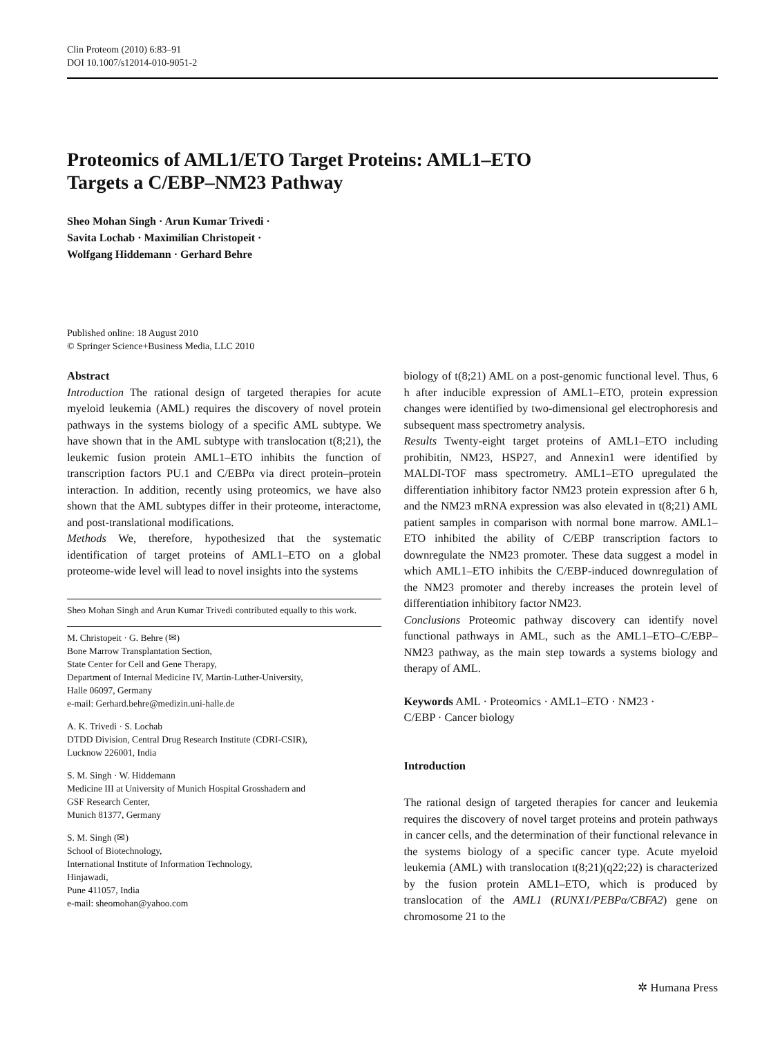Clin Proteom (2010) 6:83–91
DOI 10.1007/s12014-010-9051-2
Proteomics of AML1/ETO Target Proteins: AML1–ETO
Targets a C/EBP–NM23 Pathway
Sheo Mohan Singh · Arun Kumar Trivedi ·
Savita Lochab · Maximilian Christopeit ·
Wolfgang Hiddemann · Gerhard Behre
Published online: 18 August 2010
© Springer Science+Business Media, LLC 2010
Abstract
Introduction The rational design of targeted therapies for acute myeloid leukemia (AML) requires the discovery of novel protein pathways in the systems biology of a specific AML subtype. We have shown that in the AML subtype with translocation t(8;21), the leukemic fusion protein AML1–ETO inhibits the function of transcription factors PU.1 and C/EBPα via direct protein–protein interaction. In addition, recently using proteomics, we have also shown that the AML subtypes differ in their proteome, interactome, and post-translational modifications.
Methods We, therefore, hypothesized that the systematic identification of target proteins of AML1–ETO on a global proteome-wide level will lead to novel insights into the systems
Sheo Mohan Singh and Arun Kumar Trivedi contributed equally to this work.
M. Christopeit · G. Behre (✉)
Bone Marrow Transplantation Section,
State Center for Cell and Gene Therapy,
Department of Internal Medicine IV, Martin-Luther-University,
Halle 06097, Germany
e-mail: Gerhard.behre@medizin.uni-halle.de
A. K. Trivedi · S. Lochab
DTDD Division, Central Drug Research Institute (CDRI-CSIR),
Lucknow 226001, India
S. M. Singh · W. Hiddemann
Medicine III at University of Munich Hospital Grosshadern and
GSF Research Center,
Munich 81377, Germany
S. M. Singh (✉)
School of Biotechnology,
International Institute of Information Technology,
Hinjawadi,
Pune 411057, India
e-mail: sheomohan@yahoo.com
biology of t(8;21) AML on a post-genomic functional level. Thus, 6 h after inducible expression of AML1–ETO, protein expression changes were identified by two-dimensional gel electrophoresis and subsequent mass spectrometry analysis.
Results Twenty-eight target proteins of AML1–ETO including prohibitin, NM23, HSP27, and Annexin1 were identified by MALDI-TOF mass spectrometry. AML1–ETO upregulated the differentiation inhibitory factor NM23 protein expression after 6 h, and the NM23 mRNA expression was also elevated in t(8;21) AML patient samples in comparison with normal bone marrow. AML1–ETO inhibited the ability of C/EBP transcription factors to downregulate the NM23 promoter. These data suggest a model in which AML1–ETO inhibits the C/EBP-induced downregulation of the NM23 promoter and thereby increases the protein level of differentiation inhibitory factor NM23.
Conclusions Proteomic pathway discovery can identify novel functional pathways in AML, such as the AML1–ETO–C/EBP–NM23 pathway, as the main step towards a systems biology and therapy of AML.
Keywords AML · Proteomics · AML1–ETO · NM23 ·
C/EBP · Cancer biology
Introduction
The rational design of targeted therapies for cancer and leukemia requires the discovery of novel target proteins and protein pathways in cancer cells, and the determination of their functional relevance in the systems biology of a specific cancer type. Acute myeloid leukemia (AML) with translocation t(8;21)(q22;22) is characterized by the fusion protein AML1–ETO, which is produced by translocation of the AML1 (RUNX1/PEBPα/CBFA2) gene on chromosome 21 to the
✲ Humana Press